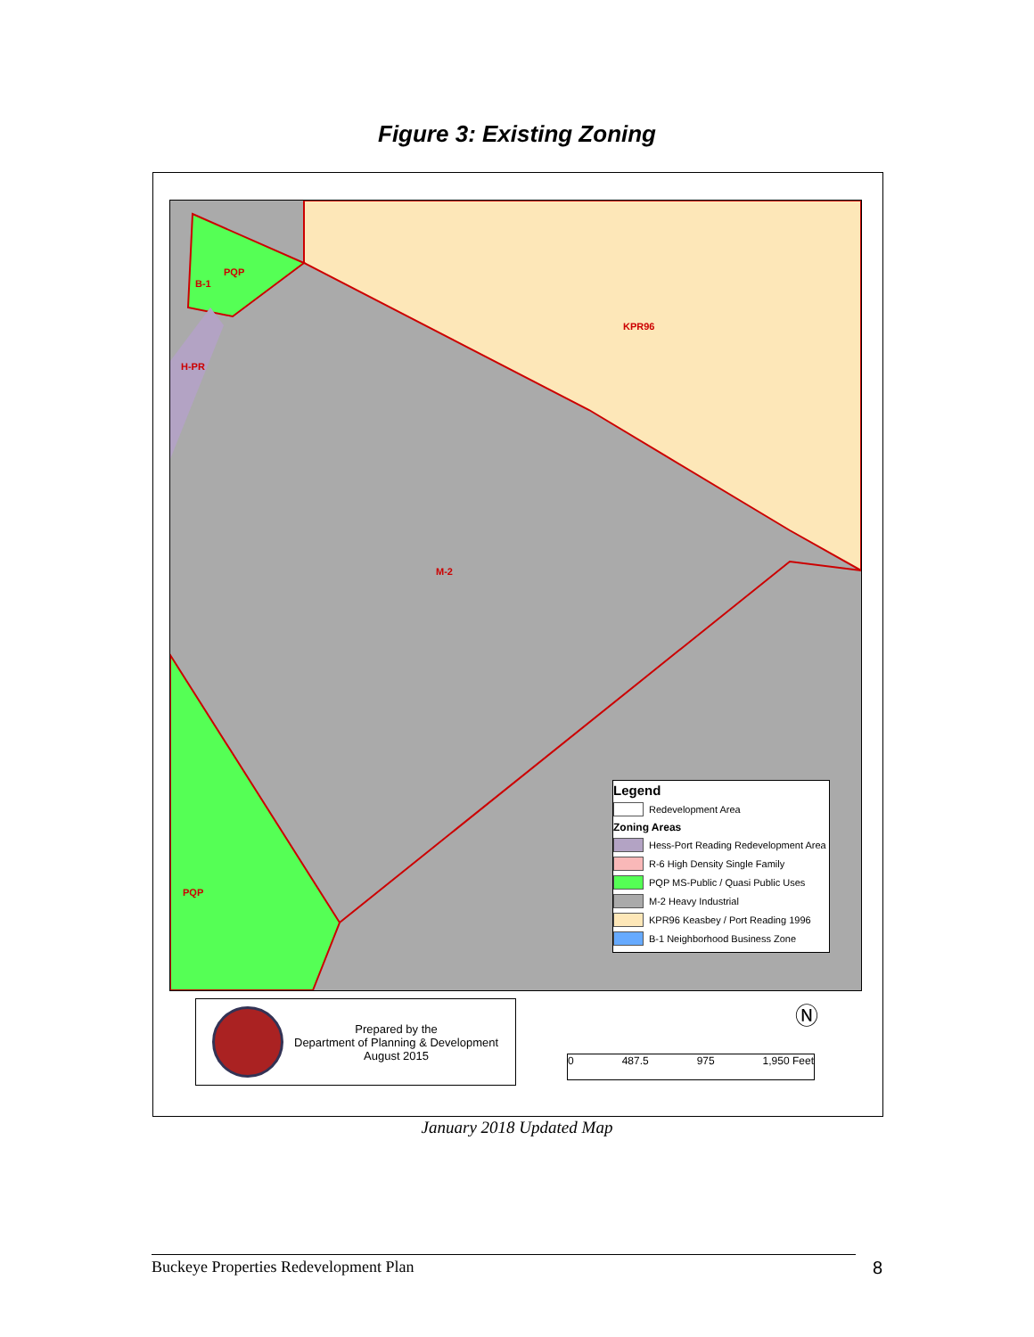Figure 3: Existing Zoning
KPR96
PQP
B-1
H-PR
M-2
PQP
Legend
Redevelopment Area
Zoning Areas
Hess-Port Reading Redevelopment Area
R-6 High Density Single Family
PQP MS-Public / Quasi Public Uses
M-2 Heavy Industrial
KPR96 Keasbey / Port Reading 1996
B-1 Neighborhood Business Zone
Prepared by the
Department of Planning & Development
August 2015
Ⓝ
0 487.5 975 1,950 Feet
January 2018 Updated Map
Buckeye Properties Redevelopment Plan 8